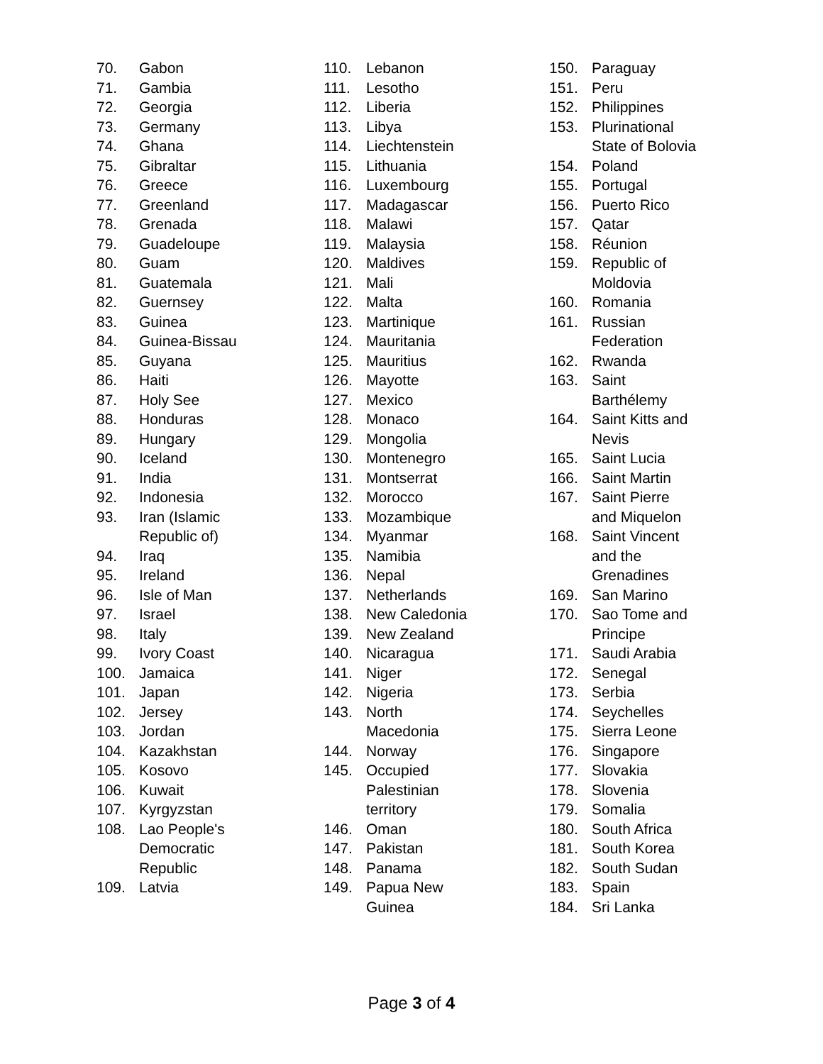70. Gabon
71. Gambia
72. Georgia
73. Germany
74. Ghana
75. Gibraltar
76. Greece
77. Greenland
78. Grenada
79. Guadeloupe
80. Guam
81. Guatemala
82. Guernsey
83. Guinea
84. Guinea-Bissau
85. Guyana
86. Haiti
87. Holy See
88. Honduras
89. Hungary
90. Iceland
91. India
92. Indonesia
93. Iran (Islamic
Republic of)
94. Iraq
95. Ireland
96. Isle of Man
97. Israel
98. Italy
99. Ivory Coast
100. Jamaica
101. Japan
102. Jersey
103. Jordan
104. Kazakhstan
105. Kosovo
106. Kuwait
107. Kyrgyzstan
108. Lao People's
Democratic
Republic
109. Latvia
110. Lebanon
111. Lesotho
112. Liberia
113. Libya
114. Liechtenstein
115. Lithuania
116. Luxembourg
117. Madagascar
118. Malawi
119. Malaysia
120. Maldives
121. Mali
122. Malta
123. Martinique
124. Mauritania
125. Mauritius
126. Mayotte
127. Mexico
128. Monaco
129. Mongolia
130. Montenegro
131. Montserrat
132. Morocco
133. Mozambique
134. Myanmar
135. Namibia
136. Nepal
137. Netherlands
138. New Caledonia
139. New Zealand
140. Nicaragua
141. Niger
142. Nigeria
143. North
Macedonia
144. Norway
145. Occupied
Palestinian
territory
146. Oman
147. Pakistan
148. Panama
149. Papua New
Guinea
150. Paraguay
151. Peru
152. Philippines
153. Plurinational
State of Bolovia
154. Poland
155. Portugal
156. Puerto Rico
157. Qatar
158. Réunion
159. Republic of
Moldovia
160. Romania
161. Russian
Federation
162. Rwanda
163. Saint
Barthélemy
164. Saint Kitts and
Nevis
165. Saint Lucia
166. Saint Martin
167. Saint Pierre
and Miquelon
168. Saint Vincent
and the
Grenadines
169. San Marino
170. Sao Tome and
Principe
171. Saudi Arabia
172. Senegal
173. Serbia
174. Seychelles
175. Sierra Leone
176. Singapore
177. Slovakia
178. Slovenia
179. Somalia
180. South Africa
181. South Korea
182. South Sudan
183. Spain
184. Sri Lanka
Page 3 of 4